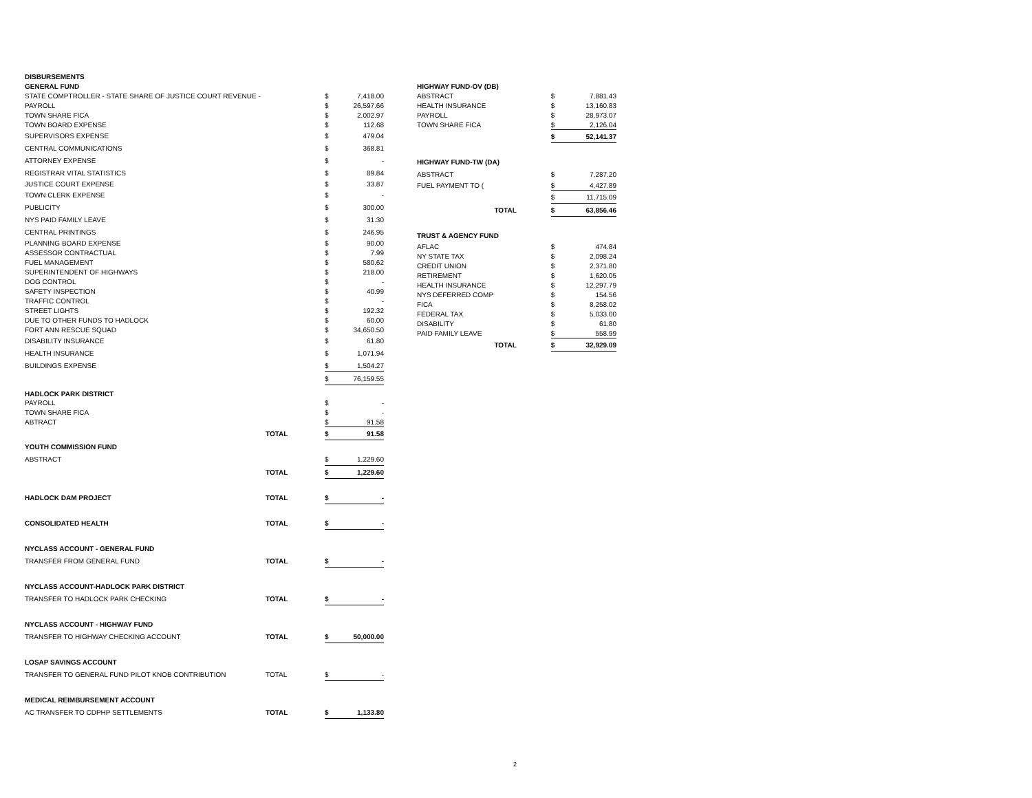| DISBURSEMENTS | | | |
| GENERAL FUND | | | |
| STATE COMPTROLLER - STATE SHARE OF JUSTICE COURT REVENUE - | | $ | 7,418.00 |
| PAYROLL | | $ | 26,597.66 |
| TOWN SHARE FICA | | $ | 2,002.97 |
| TOWN BOARD EXPENSE | | $ | 112.68 |
| SUPERVISORS EXPENSE | | $ | 479.04 |
| CENTRAL COMMUNICATIONS | | $ | 368.81 |
| ATTORNEY EXPENSE | | $ | - |
| REGISTRAR VITAL STATISTICS | | $ | 89.84 |
| JUSTICE COURT EXPENSE | | $ | 33.87 |
| TOWN CLERK EXPENSE | | $ | - |
| PUBLICITY | | $ | 300.00 |
| NYS PAID FAMILY LEAVE | | $ | 31.30 |
| CENTRAL PRINTINGS | | $ | 246.95 |
| PLANNING BOARD EXPENSE | | $ | 90.00 |
| ASSESSOR CONTRACTUAL | | $ | 7.99 |
| FUEL MANAGEMENT | | $ | 580.62 |
| SUPERINTENDENT OF HIGHWAYS | | $ | 218.00 |
| DOG CONTROL | | $ | - |
| SAFETY INSPECTION | | $ | 40.99 |
| TRAFFIC CONTROL | | $ | - |
| STREET LIGHTS | | $ | 192.32 |
| DUE TO OTHER FUNDS TO HADLOCK | | $ | 60.00 |
| FORT ANN RESCUE SQUAD | | $ | 34,650.50 |
| DISABILITY INSURANCE | | $ | 61.80 |
| HEALTH INSURANCE | | $ | 1,071.94 |
| BUILDINGS EXPENSE | | $ | 1,504.27 |
| | | $ | 76,159.55 |
| HADLOCK PARK DISTRICT | | | |
| PAYROLL | | $ | - |
| TOWN SHARE FICA | | $ | - |
| ABTRACT | | $ | 91.58 |
| | TOTAL | $ | 91.58 |
| YOUTH COMMISSION FUND | | | |
| ABSTRACT | | $ | 1,229.60 |
| | TOTAL | $ | 1,229.60 |
| HADLOCK DAM PROJECT | TOTAL | $ | - |
| CONSOLIDATED HEALTH | TOTAL | $ | - |
| NYCLASS ACCOUNT - GENERAL FUND | | | |
| TRANSFER FROM GENERAL FUND | TOTAL | $ | - |
| NYCLASS ACCOUNT-HADLOCK PARK DISTRICT | | | |
| TRANSFER TO HADLOCK PARK CHECKING | TOTAL | $ | - |
| NYCLASS ACCOUNT - HIGHWAY FUND | | | |
| TRANSFER TO HIGHWAY CHECKING ACCOUNT | TOTAL | $ | 50,000.00 |
| LOSAP SAVINGS ACCOUNT | | | |
| TRANSFER TO GENERAL FUND PILOT KNOB CONTRIBUTION | TOTAL | $ | - |
| MEDICAL REIMBURSEMENT ACCOUNT | | | |
| AC TRANSFER TO CDPHP SETTLEMENTS | TOTAL | $ | 1,133.80 |
| HIGHWAY FUND-OV (DB) | | |
| ABSTRACT | $ | 7,881.43 |
| HEALTH INSURANCE | $ | 13,160.83 |
| PAYROLL | $ | 28,973.07 |
| TOWN SHARE FICA | $ | 2,126.04 |
| | $ | 52,141.37 |
| HIGHWAY FUND-TW (DA) | | |
| ABSTRACT | $ | 7,287.20 |
| FUEL PAYMENT TO ( | $ | 4,427.89 |
| | $ | 11,715.09 |
| TOTAL | $ | 63,856.46 |
| TRUST & AGENCY FUND | | |
| AFLAC | $ | 474.84 |
| NY STATE TAX | $ | 2,098.24 |
| CREDIT UNION | $ | 2,371.80 |
| RETIREMENT | $ | 1,620.05 |
| HEALTH INSURANCE | $ | 12,297.79 |
| NYS DEFERRED COMP | $ | 154.56 |
| FICA | $ | 8,258.02 |
| FEDERAL TAX | $ | 5,033.00 |
| DISABILITY | $ | 61.80 |
| PAID FAMILY LEAVE | $ | 558.99 |
| TOTAL | $ | 32,929.09 |
2